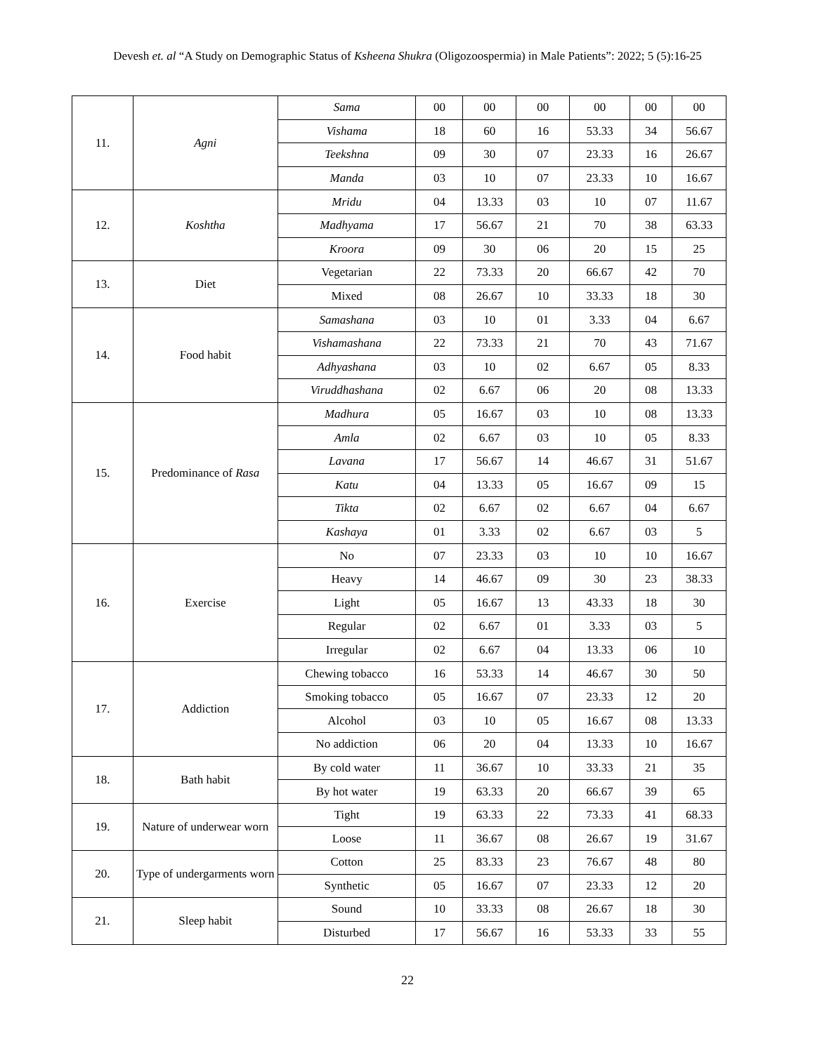Devesh et. al “A Study on Demographic Status of Ksheena Shukra (Oligozoospermia) in Male Patients”: 2022; 5 (5):16-25
| 11. | Agni | Sama | 00 | 00 | 00 | 00 | 00 | 00 |
| | | Vishama | 18 | 60 | 16 | 53.33 | 34 | 56.67 |
| | | Teekshna | 09 | 30 | 07 | 23.33 | 16 | 26.67 |
| | | Manda | 03 | 10 | 07 | 23.33 | 10 | 16.67 |
| 12. | Koshtha | Mridu | 04 | 13.33 | 03 | 10 | 07 | 11.67 |
| | | Madhyama | 17 | 56.67 | 21 | 70 | 38 | 63.33 |
| | | Kroora | 09 | 30 | 06 | 20 | 15 | 25 |
| 13. | Diet | Vegetarian | 22 | 73.33 | 20 | 66.67 | 42 | 70 |
| | | Mixed | 08 | 26.67 | 10 | 33.33 | 18 | 30 |
| 14. | Food habit | Samashana | 03 | 10 | 01 | 3.33 | 04 | 6.67 |
| | | Vishamashana | 22 | 73.33 | 21 | 70 | 43 | 71.67 |
| | | Adhyashana | 03 | 10 | 02 | 6.67 | 05 | 8.33 |
| | | Viruddhashana | 02 | 6.67 | 06 | 20 | 08 | 13.33 |
| 15. | Predominance of Rasa | Madhura | 05 | 16.67 | 03 | 10 | 08 | 13.33 |
| | | Amla | 02 | 6.67 | 03 | 10 | 05 | 8.33 |
| | | Lavana | 17 | 56.67 | 14 | 46.67 | 31 | 51.67 |
| | | Katu | 04 | 13.33 | 05 | 16.67 | 09 | 15 |
| | | Tikta | 02 | 6.67 | 02 | 6.67 | 04 | 6.67 |
| | | Kashaya | 01 | 3.33 | 02 | 6.67 | 03 | 5 |
| 16. | Exercise | No | 07 | 23.33 | 03 | 10 | 10 | 16.67 |
| | | Heavy | 14 | 46.67 | 09 | 30 | 23 | 38.33 |
| | | Light | 05 | 16.67 | 13 | 43.33 | 18 | 30 |
| | | Regular | 02 | 6.67 | 01 | 3.33 | 03 | 5 |
| | | Irregular | 02 | 6.67 | 04 | 13.33 | 06 | 10 |
| 17. | Addiction | Chewing tobacco | 16 | 53.33 | 14 | 46.67 | 30 | 50 |
| | | Smoking tobacco | 05 | 16.67 | 07 | 23.33 | 12 | 20 |
| | | Alcohol | 03 | 10 | 05 | 16.67 | 08 | 13.33 |
| | | No addiction | 06 | 20 | 04 | 13.33 | 10 | 16.67 |
| 18. | Bath habit | By cold water | 11 | 36.67 | 10 | 33.33 | 21 | 35 |
| | | By hot water | 19 | 63.33 | 20 | 66.67 | 39 | 65 |
| 19. | Nature of underwear worn | Tight | 19 | 63.33 | 22 | 73.33 | 41 | 68.33 |
| | | Loose | 11 | 36.67 | 08 | 26.67 | 19 | 31.67 |
| 20. | Type of undergarments worn | Cotton | 25 | 83.33 | 23 | 76.67 | 48 | 80 |
| | | Synthetic | 05 | 16.67 | 07 | 23.33 | 12 | 20 |
| 21. | Sleep habit | Sound | 10 | 33.33 | 08 | 26.67 | 18 | 30 |
| | | Disturbed | 17 | 56.67 | 16 | 53.33 | 33 | 55 |
22